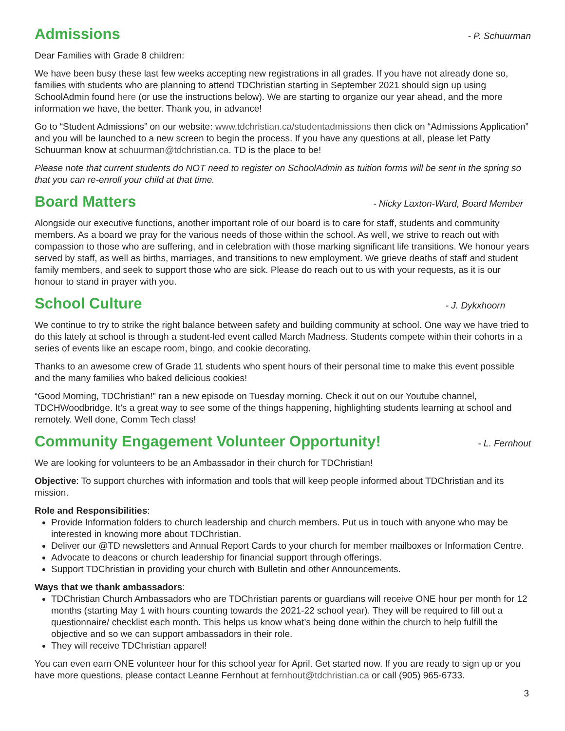Admissions
- P. Schuurman
Dear Families with Grade 8 children:
We have been busy these last few weeks accepting new registrations in all grades. If you have not already done so, families with students who are planning to attend TDChristian starting in September 2021 should sign up using SchoolAdmin found here (or use the instructions below). We are starting to organize our year ahead, and the more information we have, the better. Thank you, in advance!
Go to “Student Admissions” on our website: www.tdchristian.ca/studentadmissions then click on “Admissions Application” and you will be launched to a new screen to begin the process. If you have any questions at all, please let Patty Schuurman know at schuurman@tdchristian.ca. TD is the place to be!
Please note that current students do NOT need to register on SchoolAdmin as tuition forms will be sent in the spring so that you can re-enroll your child at that time.
Board Matters
- Nicky Laxton-Ward, Board Member
Alongside our executive functions, another important role of our board is to care for staff, students and community members. As a board we pray for the various needs of those within the school. As well, we strive to reach out with compassion to those who are suffering, and in celebration with those marking significant life transitions. We honour years served by staff, as well as births, marriages, and transitions to new employment. We grieve deaths of staff and student family members, and seek to support those who are sick. Please do reach out to us with your requests, as it is our honour to stand in prayer with you.
School Culture
- J. Dykxhoorn
We continue to try to strike the right balance between safety and building community at school. One way we have tried to do this lately at school is through a student-led event called March Madness. Students compete within their cohorts in a series of events like an escape room, bingo, and cookie decorating.
Thanks to an awesome crew of Grade 11 students who spent hours of their personal time to make this event possible and the many families who baked delicious cookies!
“Good Morning, TDChristian!” ran a new episode on Tuesday morning. Check it out on our Youtube channel, TDCHWoodbridge. It’s a great way to see some of the things happening, highlighting students learning at school and remotely. Well done, Comm Tech class!
Community Engagement Volunteer Opportunity!
- L. Fernhout
We are looking for volunteers to be an Ambassador in their church for TDChristian!
Objective: To support churches with information and tools that will keep people informed about TDChristian and its mission.
Role and Responsibilities:
Provide Information folders to church leadership and church members. Put us in touch with anyone who may be interested in knowing more about TDChristian.
Deliver our @TD newsletters and Annual Report Cards to your church for member mailboxes or Information Centre.
Advocate to deacons or church leadership for financial support through offerings.
Support TDChristian in providing your church with Bulletin and other Announcements.
Ways that we thank ambassadors:
TDChristian Church Ambassadors who are TDChristian parents or guardians will receive ONE hour per month for 12 months (starting May 1 with hours counting towards the 2021-22 school year). They will be required to fill out a questionnaire/ checklist each month. This helps us know what’s being done within the church to help fulfill the objective and so we can support ambassadors in their role.
They will receive TDChristian apparel!
You can even earn ONE volunteer hour for this school year for April. Get started now. If you are ready to sign up or you have more questions, please contact Leanne Fernhout at fernhout@tdchristian.ca or call (905) 965-6733.
3